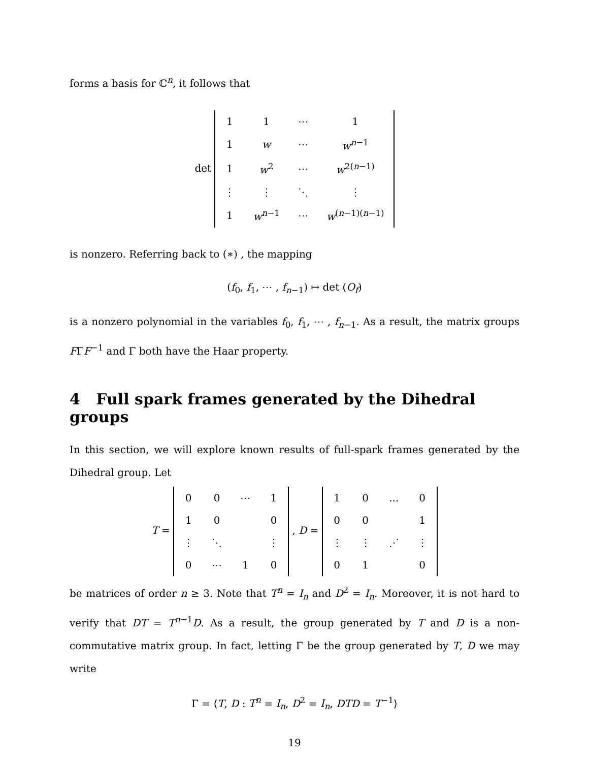forms a basis for ℂ<sup>n</sup>, it follows that
det
| 1 | 1 | ⋯ | 1 |
| 1 | w | ⋯ | w<sup>n−1</sup> |
| 1 | w<sup>2</sup> | ⋯ | w<sup>2(n−1)</sup> |
| ⋮ | ⋮ | ⋱ | ⋮ |
| 1 | w<sup>n−1</sup> | ⋯ | w<sup>(n−1)(n−1)</sup> |
is nonzero. Referring back to (∗) , the mapping
(f<sub>0</sub>, f<sub>1</sub>, ⋯ , f<sub>n−1</sub>) ↦ det (O<sub>f</sub>)
is a nonzero polynomial in the variables f<sub>0</sub>, f<sub>1</sub>, ⋯ , f<sub>n−1</sub>. As a result, the matrix groups FΓF<sup>−1</sup> and Γ both have the Haar property.
4 Full spark frames generated by the Dihedral groups
In this section, we will explore known results of full-spark frames generated by the Dihedral group. Let
T =
| 0 | 0 | ⋯ | 1 |
| 1 | 0 | | 0 |
| ⋮ | ⋱ | | ⋮ |
| 0 | ⋯ | 1 | 0 |
, D =
| 1 | 0 | ... | 0 |
| 0 | 0 | | 1 |
| ⋮ | ⋮ | ⋰ | ⋮ |
| 0 | 1 | | 0 |
be matrices of order n ≥ 3. Note that T<sup>n</sup> = I<sub>n</sub> and D<sup>2</sup> = I<sub>n</sub>. Moreover, it is not hard to verify that DT = T<sup>n−1</sup>D. As a result, the group generated by T and D is a non-commutative matrix group. In fact, letting Γ be the group generated by T, D we may write
Γ = ⟨T, D : T<sup>n</sup> = I<sub>n</sub>, D<sup>2</sup> = I<sub>n</sub>, DTD = T<sup>−1</sup>⟩
19